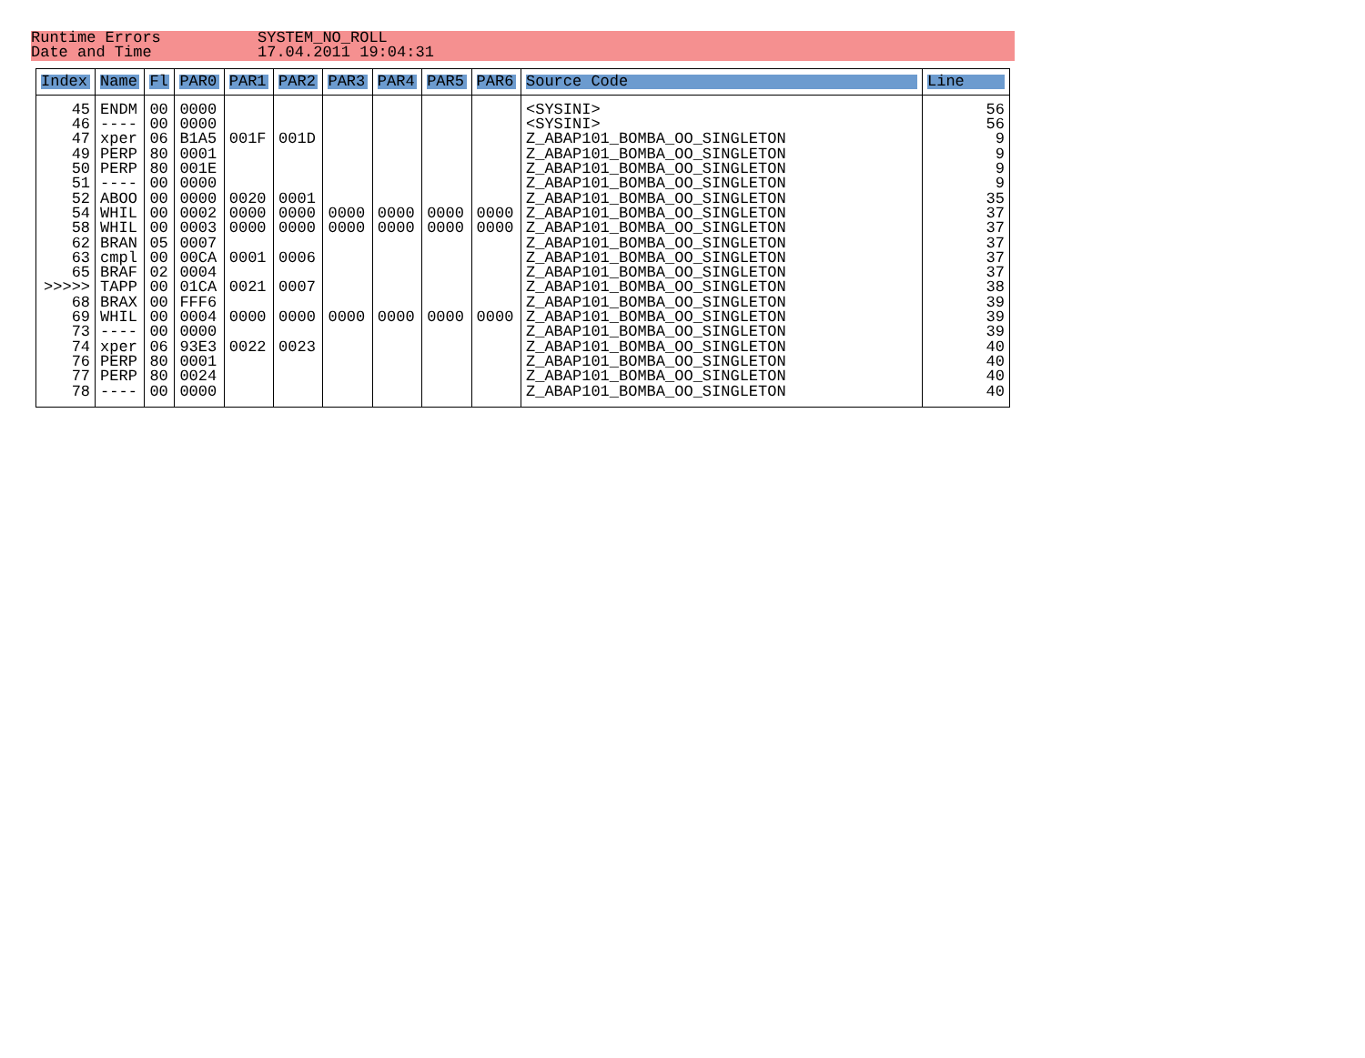Runtime Errors SYSTEM_NO_ROLL
Date and Time 17.04.2011 19:04:31
| Index | Name | Fl | PAR0 | PAR1 | PAR2 | PAR3 | PAR4 | PAR5 | PAR6 | Source Code | Line |
| --- | --- | --- | --- | --- | --- | --- | --- | --- | --- | --- | --- |
| 45 46 47 49 50 51 52 54 58 62 63 65 >>>>> 68 69 73 74 76 77 78 | ENDM ---- xper PERP PERP ---- ABOO WHIL WHIL BRAN cmpl BRAF TAPP BRAX WHIL ---- xper PERP PERP ---- | 00 00 06 80 80 00 00 00 00 05 00 02 00 00 00 00 06 80 80 00 | 0000 0000 B1A5 0001 001E 0000 0000 0002 0003 0007 00CA 0004 01CA FFF6 0004 0000 93E3 0001 0024 0000 | 001F 0020 0000 0000 0001 0021 0000 0022 | 001D 0001 0000 0000 0006 0007 0000 0023 | 0000 0000 0000 | 0000 0000 0000 | 0000 0000 0000 | 0000 0000 0000 | <SYSINI> <SYSINI> Z_ABAP101_BOMBA_OO_SINGLETON Z_ABAP101_BOMBA_OO_SINGLETON Z_ABAP101_BOMBA_OO_SINGLETON Z_ABAP101_BOMBA_OO_SINGLETON Z_ABAP101_BOMBA_OO_SINGLETON Z_ABAP101_BOMBA_OO_SINGLETON Z_ABAP101_BOMBA_OO_SINGLETON Z_ABAP101_BOMBA_OO_SINGLETON Z_ABAP101_BOMBA_OO_SINGLETON Z_ABAP101_BOMBA_OO_SINGLETON Z_ABAP101_BOMBA_OO_SINGLETON Z_ABAP101_BOMBA_OO_SINGLETON Z_ABAP101_BOMBA_OO_SINGLETON Z_ABAP101_BOMBA_OO_SINGLETON Z_ABAP101_BOMBA_OO_SINGLETON Z_ABAP101_BOMBA_OO_SINGLETON Z_ABAP101_BOMBA_OO_SINGLETON Z_ABAP101_BOMBA_OO_SINGLETON | 56 56 9 9 9 9 35 37 37 37 37 37 38 39 39 39 40 40 40 40 |